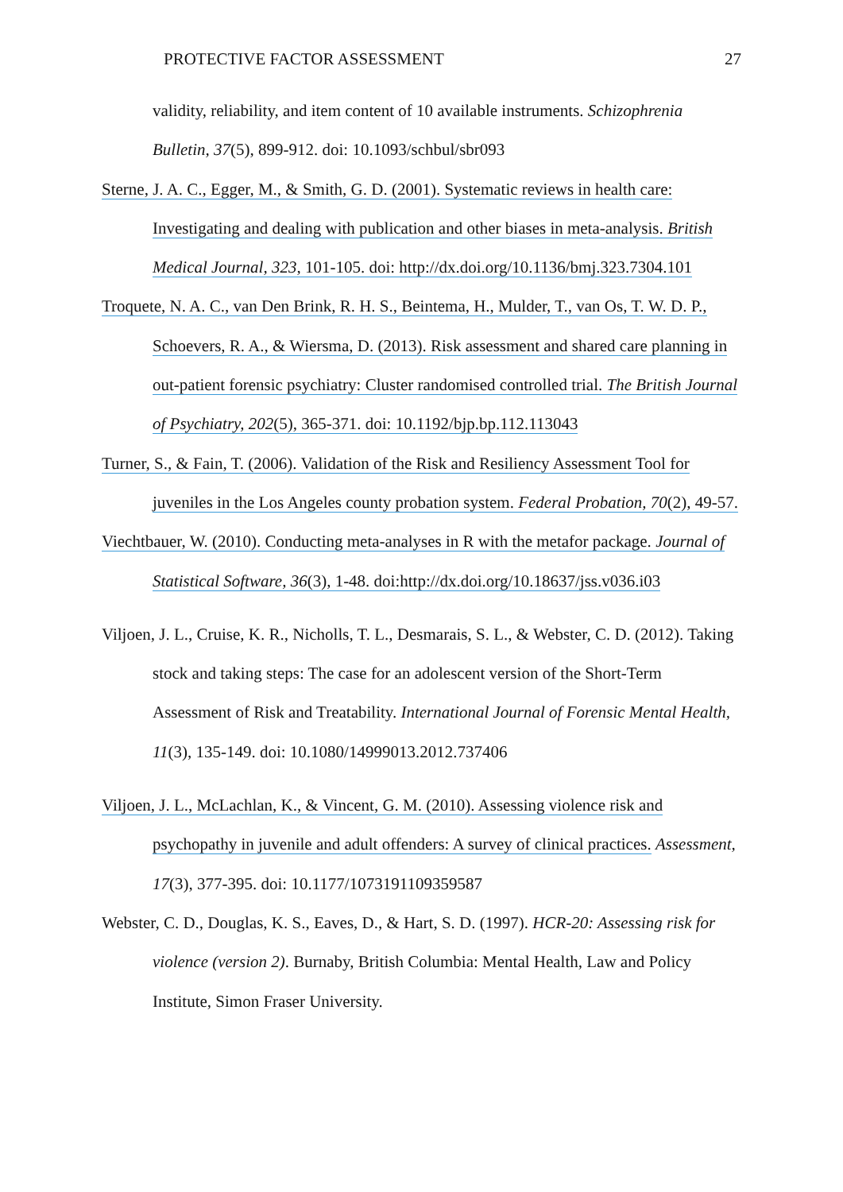PROTECTIVE FACTOR ASSESSMENT 27
validity, reliability, and item content of 10 available instruments. Schizophrenia Bulletin, 37(5), 899-912. doi: 10.1093/schbul/sbr093
Sterne, J. A. C., Egger, M., & Smith, G. D. (2001). Systematic reviews in health care: Investigating and dealing with publication and other biases in meta-analysis. British Medical Journal, 323, 101-105. doi: http://dx.doi.org/10.1136/bmj.323.7304.101
Troquete, N. A. C., van Den Brink, R. H. S., Beintema, H., Mulder, T., van Os, T. W. D. P., Schoevers, R. A., & Wiersma, D. (2013). Risk assessment and shared care planning in out-patient forensic psychiatry: Cluster randomised controlled trial. The British Journal of Psychiatry, 202(5), 365-371. doi: 10.1192/bjp.bp.112.113043
Turner, S., & Fain, T. (2006). Validation of the Risk and Resiliency Assessment Tool for juveniles in the Los Angeles county probation system. Federal Probation, 70(2), 49-57.
Viechtbauer, W. (2010). Conducting meta-analyses in R with the metafor package. Journal of Statistical Software, 36(3), 1-48. doi:http://dx.doi.org/10.18637/jss.v036.i03
Viljoen, J. L., Cruise, K. R., Nicholls, T. L., Desmarais, S. L., & Webster, C. D. (2012). Taking stock and taking steps: The case for an adolescent version of the Short-Term Assessment of Risk and Treatability. International Journal of Forensic Mental Health, 11(3), 135-149. doi: 10.1080/14999013.2012.737406
Viljoen, J. L., McLachlan, K., & Vincent, G. M. (2010). Assessing violence risk and psychopathy in juvenile and adult offenders: A survey of clinical practices. Assessment, 17(3), 377-395. doi: 10.1177/1073191109359587
Webster, C. D., Douglas, K. S., Eaves, D., & Hart, S. D. (1997). HCR-20: Assessing risk for violence (version 2). Burnaby, British Columbia: Mental Health, Law and Policy Institute, Simon Fraser University.